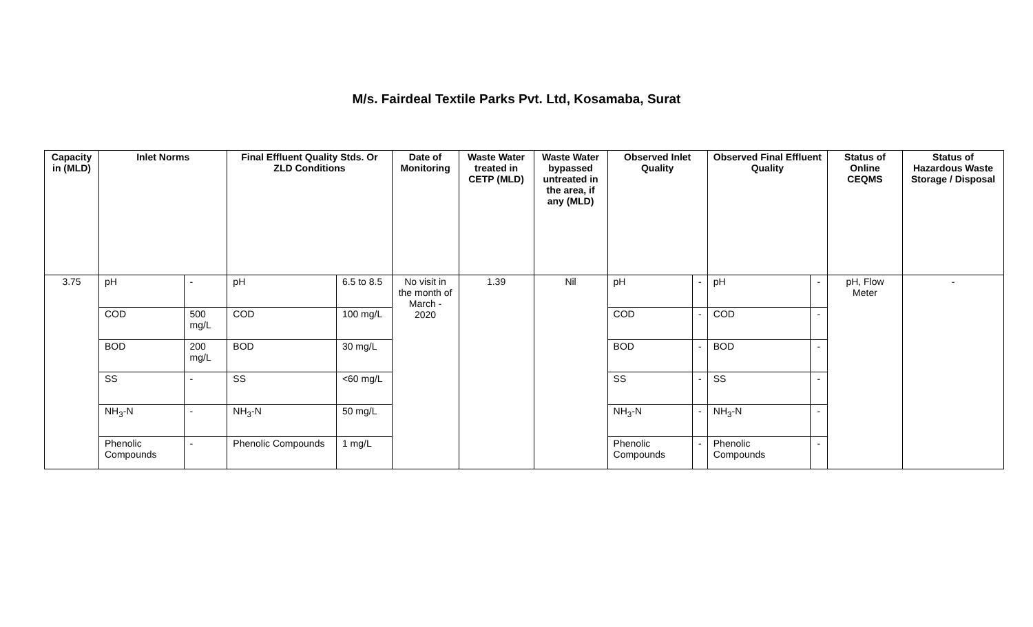M/s. Fairdeal Textile Parks Pvt. Ltd, Kosamaba, Surat
| Capacity in (MLD) | Inlet Norms | | Final Effluent Quality Stds. Or ZLD Conditions | | Date of Monitoring | Waste Water treated in CETP (MLD) | Waste Water bypassed untreated in the area, if any (MLD) | Observed Inlet Quality | | Observed Final Effluent Quality | | Status of Online CEQMS | Status of Hazardous Waste Storage / Disposal |
| --- | --- | --- | --- | --- | --- | --- | --- | --- | --- | --- | --- | --- | --- |
| 3.75 | pH | - | pH | 6.5 to 8.5 | No visit in the month of March - 2020 | 1.39 | Nil | pH | - | pH | - | pH, Flow Meter | - |
| | COD | 500 mg/L | COD | 100 mg/L | | | | COD | - | COD | - | | |
| | BOD | 200 mg/L | BOD | 30 mg/L | | | | BOD | - | BOD | - | | |
| | SS | - | SS | <60 mg/L | | | | SS | - | SS | - | | |
| | NH<sub>3</sub>-N | - | NH<sub>3</sub>-N | 50 mg/L | | | | NH<sub>3</sub>-N | - | NH<sub>3</sub>-N | - | | |
| | Phenolic Compounds | - | Phenolic Compounds | 1 mg/L | | | | Phenolic Compounds | - | Phenolic Compounds | - | | |